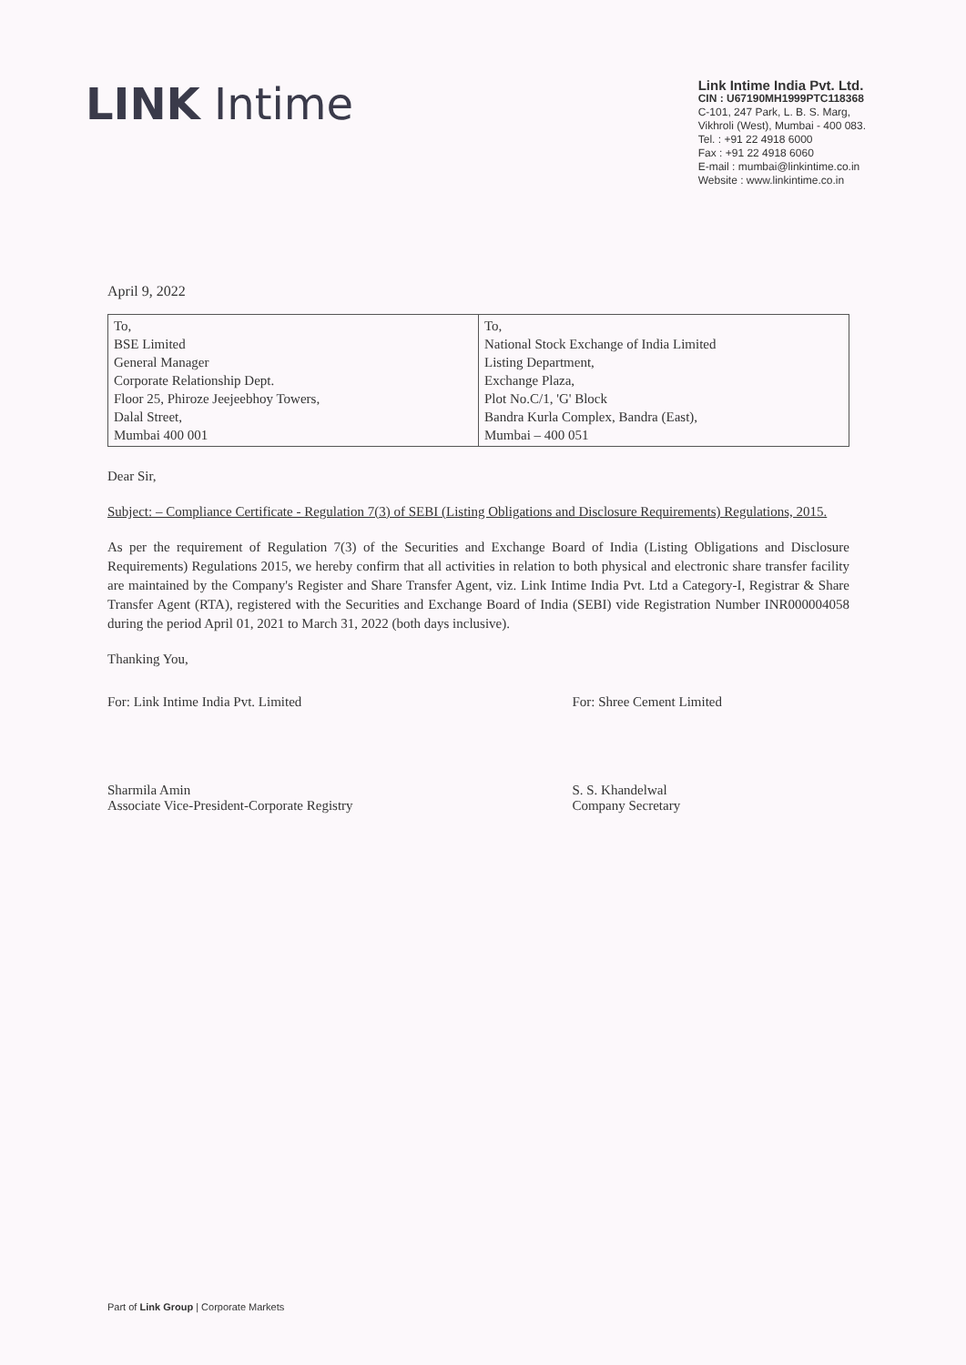LINK Intime
Link Intime India Pvt. Ltd.
CIN : U67190MH1999PTC118368
C-101, 247 Park, L. B. S. Marg,
Vikhroli (West), Mumbai - 400 083.
Tel. : +91 22 4918 6000
Fax : +91 22 4918 6060
E-mail : mumbai@linkintime.co.in
Website : www.linkintime.co.in
April 9, 2022
| To, BSE Limited General Manager Corporate Relationship Dept. Floor 25, Phiroze Jeejeebhoy Towers, Dalal Street, Mumbai 400 001 | To, National Stock Exchange of India Limited Listing Department, Exchange Plaza, Plot No.C/1, 'G' Block Bandra Kurla Complex, Bandra (East), Mumbai – 400 051 |
Dear Sir,
Subject: – Compliance Certificate - Regulation 7(3) of SEBI (Listing Obligations and Disclosure Requirements) Regulations, 2015.
As per the requirement of Regulation 7(3) of the Securities and Exchange Board of India (Listing Obligations and Disclosure Requirements) Regulations 2015, we hereby confirm that all activities in relation to both physical and electronic share transfer facility are maintained by the Company's Register and Share Transfer Agent, viz. Link Intime India Pvt. Ltd a Category-I, Registrar & Share Transfer Agent (RTA), registered with the Securities and Exchange Board of India (SEBI) vide Registration Number INR000004058 during the period April 01, 2021 to March 31, 2022 (both days inclusive).
Thanking You,
For: Link Intime India Pvt. Limited
Sharmila Amin
Associate Vice-President-Corporate Registry
For: Shree Cement Limited
S. S. Khandelwal
Company Secretary
Part of Link Group | Corporate Markets